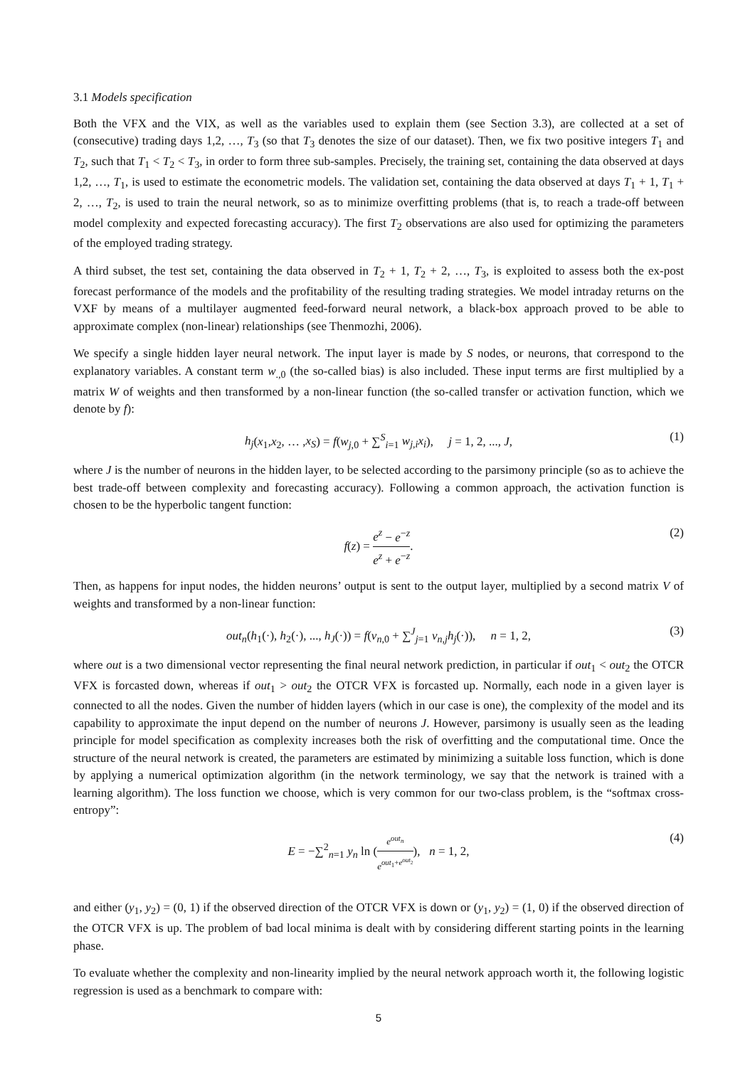3.1 Models specification
Both the VFX and the VIX, as well as the variables used to explain them (see Section 3.3), are collected at a set of (consecutive) trading days 1,2, …, T<sub>3</sub> (so that T<sub>3</sub> denotes the size of our dataset). Then, we fix two positive integers T<sub>1</sub> and T<sub>2</sub>, such that T<sub>1</sub> < T<sub>2</sub> < T<sub>3</sub>, in order to form three sub-samples. Precisely, the training set, containing the data observed at days 1,2, …, T<sub>1</sub>, is used to estimate the econometric models. The validation set, containing the data observed at days T<sub>1</sub> + 1, T<sub>1</sub> + 2, …, T<sub>2</sub>, is used to train the neural network, so as to minimize overfitting problems (that is, to reach a trade-off between model complexity and expected forecasting accuracy). The first T<sub>2</sub> observations are also used for optimizing the parameters of the employed trading strategy.
A third subset, the test set, containing the data observed in T<sub>2</sub> + 1, T<sub>2</sub> + 2, …, T<sub>3</sub>, is exploited to assess both the ex-post forecast performance of the models and the profitability of the resulting trading strategies. We model intraday returns on the VXF by means of a multilayer augmented feed-forward neural network, a black-box approach proved to be able to approximate complex (non-linear) relationships (see Thenmozhi, 2006).
We specify a single hidden layer neural network. The input layer is made by S nodes, or neurons, that correspond to the explanatory variables. A constant term w<sub>.,0</sub> (the so-called bias) is also included. These input terms are first multiplied by a matrix W of weights and then transformed by a non-linear function (the so-called transfer or activation function, which we denote by f):
h<sub>j</sub>(x<sub>1</sub>,x<sub>2</sub>, … ,x<sub>S</sub>) = f(w<sub>j,0</sub> + ∑<sup>S</sup><sub>i=1</sub> w<sub>j,i</sub>x<sub>i</sub>), j = 1, 2, ..., J, (1)
where J is the number of neurons in the hidden layer, to be selected according to the parsimony principle (so as to achieve the best trade-off between complexity and forecasting accuracy). Following a common approach, the activation function is chosen to be the hyperbolic tangent function:
f(z) = e<sup>z</sup> − e<sup>−z</sup> e<sup>z</sup> + e<sup>−z</sup>. (2)
Then, as happens for input nodes, the hidden neurons’ output is sent to the output layer, multiplied by a second matrix V of weights and transformed by a non-linear function:
out<sub>n</sub>(h<sub>1</sub>(·), h<sub>2</sub>(·), ..., h<sub>J</sub>(·)) = f(v<sub>n,0</sub> + ∑<sup>J</sup><sub>j=1</sub> v<sub>n,j</sub>h<sub>j</sub>(·)), n = 1, 2, (3)
where out is a two dimensional vector representing the final neural network prediction, in particular if out<sub>1</sub> < out<sub>2</sub> the OTCR VFX is forcasted down, whereas if out<sub>1</sub> > out<sub>2</sub> the OTCR VFX is forcasted up. Normally, each node in a given layer is connected to all the nodes. Given the number of hidden layers (which in our case is one), the complexity of the model and its capability to approximate the input depend on the number of neurons J. However, parsimony is usually seen as the leading principle for model specification as complexity increases both the risk of overfitting and the computational time. Once the structure of the neural network is created, the parameters are estimated by minimizing a suitable loss function, which is done by applying a numerical optimization algorithm (in the network terminology, we say that the network is trained with a learning algorithm). The loss function we choose, which is very common for our two-class problem, is the “softmax cross-entropy”:
E = −∑<sup>2</sup><sub>n=1</sub> y<sub>n</sub> ln (e<sup>out<sub>n</sub></sup> e<sup>out<sub>1</sub>+e<sup>out<sub>2</sub></sup></sup>), n = 1, 2, (4)
and either (y<sub>1</sub>, y<sub>2</sub>) = (0, 1) if the observed direction of the OTCR VFX is down or (y<sub>1</sub>, y<sub>2</sub>) = (1, 0) if the observed direction of the OTCR VFX is up. The problem of bad local minima is dealt with by considering different starting points in the learning phase.
To evaluate whether the complexity and non-linearity implied by the neural network approach worth it, the following logistic regression is used as a benchmark to compare with:
5